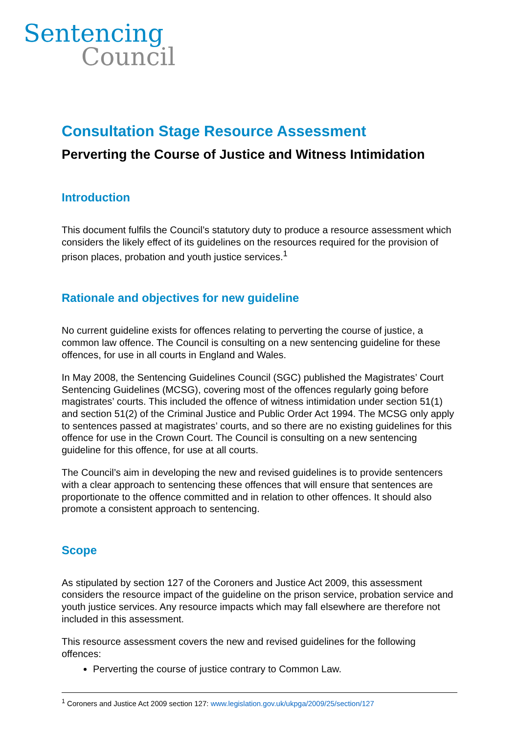Sentencing
Council
Consultation Stage Resource Assessment
Perverting the Course of Justice and Witness Intimidation
Introduction
This document fulfils the Council’s statutory duty to produce a resource assessment which considers the likely effect of its guidelines on the resources required for the provision of prison places, probation and youth justice services.<sup>1</sup>
Rationale and objectives for new guideline
No current guideline exists for offences relating to perverting the course of justice, a common law offence. The Council is consulting on a new sentencing guideline for these offences, for use in all courts in England and Wales.
In May 2008, the Sentencing Guidelines Council (SGC) published the Magistrates’ Court Sentencing Guidelines (MCSG), covering most of the offences regularly going before magistrates’ courts. This included the offence of witness intimidation under section 51(1) and section 51(2) of the Criminal Justice and Public Order Act 1994. The MCSG only apply to sentences passed at magistrates’ courts, and so there are no existing guidelines for this offence for use in the Crown Court. The Council is consulting on a new sentencing guideline for this offence, for use at all courts.
The Council’s aim in developing the new and revised guidelines is to provide sentencers with a clear approach to sentencing these offences that will ensure that sentences are proportionate to the offence committed and in relation to other offences. It should also promote a consistent approach to sentencing.
Scope
As stipulated by section 127 of the Coroners and Justice Act 2009, this assessment considers the resource impact of the guideline on the prison service, probation service and youth justice services. Any resource impacts which may fall elsewhere are therefore not included in this assessment.
This resource assessment covers the new and revised guidelines for the following offences:
Perverting the course of justice contrary to Common Law.
<sup>1</sup> Coroners and Justice Act 2009 section 127: www.legislation.gov.uk/ukpga/2009/25/section/127